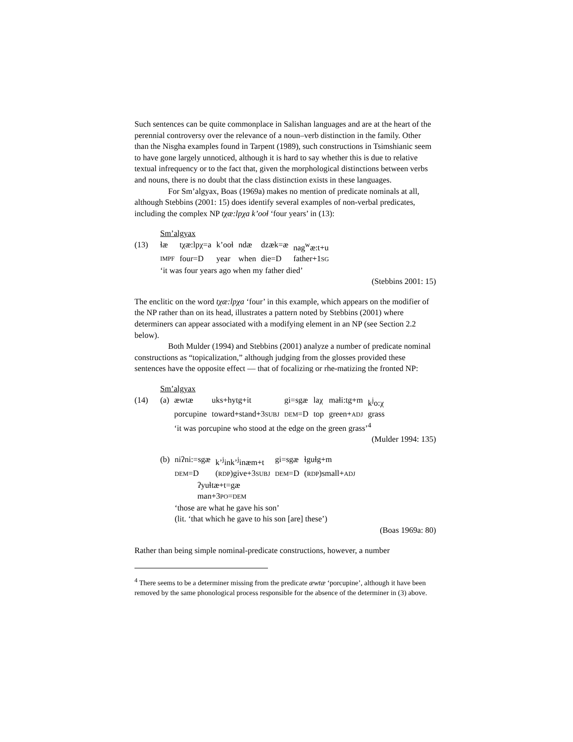Such sentences can be quite commonplace in Salishan languages and are at the heart of the perennial controversy over the relevance of a noun–verb distinction in the family. Other than the Nisgha examples found in Tarpent (1989), such constructions in Tsimshianic seem to have gone largely unnoticed, although it is hard to say whether this is due to relative textual infrequency or to the fact that, given the morphological distinctions between verbs and nouns, there is no doubt that the class distinction exists in these languages.
For Sm’algyax, Boas (1969a) makes no mention of predicate nominals at all, although Stebbins (2001: 15) does identify several examples of non-verbal predicates, including the complex NP tχæ:lpχa k’ooɬ ‘four years’ in (13):
| | Sm’algyax | | | | | |
| (13) | ɬæ | tχæ:lpχ=a | k’ooɬ | ndæ | dzæk=æ | nag<sup>w</sup>æ:t+u |
| | IMPF | four=D | year | when | die=D | father+1 SG |
| | ‘it was four years ago when my father died’ | | | | | |
(Stebbins 2001: 15)
The enclitic on the word tχæ:lpχa ‘four’ in this example, which appears on the modifier of the NP rather than on its head, illustrates a pattern noted by Stebbins (2001) where determiners can appear associated with a modifying element in an NP (see Section 2.2 below).
Both Mulder (1994) and Stebbins (2001) analyze a number of predicate nominal constructions as “topicalization,” although judging from the glosses provided these sentences have the opposite effect — that of focalizing or rhe-matizing the fronted NP:
| | Sm’algyax | | | | | | |
| (14) | (a) | æwtæ | uks+hytg+it | gi=sgæ | laχ | maɬi:tg+m | k<sup>j</sup>o:χ |
| | | porcupine | toward+stand+3 SUBJ | DEM =D | top | green+ ADJ | grass |
| | | ‘it was porcupine who stood at the edge on the green grass’<sup>4</sup> | | | | | |
(Mulder 1994: 135)
| | (b) | niʔni:=sgæ | k’<sup>j</sup>ink’<sup>j</sup>inæm+t | gi=sgæ | ɬguɬg+m |
| | | DEM =D | ( RDP )give+3 SUBJ | DEM =D | ( RDP )small+ ADJ |
| | | ʔyuɬtæ+t=gæ | | | |
| | | man+3 PO = DEM | | | |
| | | ‘those are what he gave his son’ | | | |
| | | (lit. ‘that which he gave to his son [are] these’) | | | |
(Boas 1969a: 80)
Rather than being simple nominal-predicate constructions, however, a number
<sup>4</sup> There seems to be a determiner missing from the predicate æwtæ ‘porcupine’, although it have been removed by the same phonological process responsible for the absence of the determiner in (3) above.